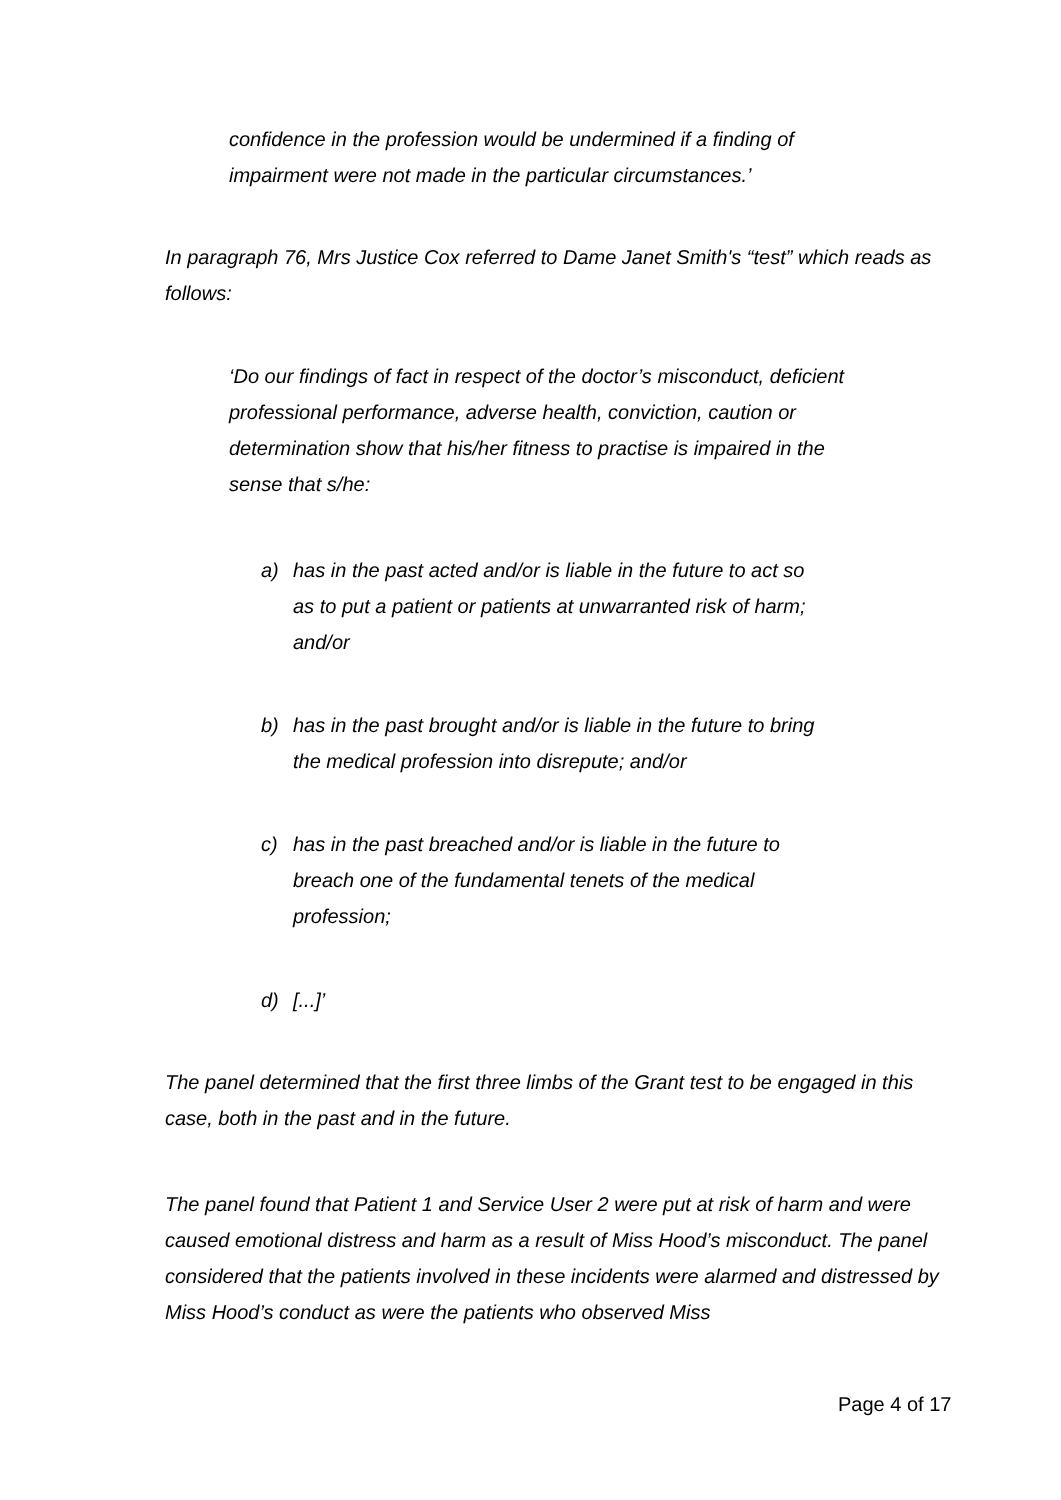confidence in the profession would be undermined if a finding of impairment were not made in the particular circumstances.’
In paragraph 76, Mrs Justice Cox referred to Dame Janet Smith's “test” which reads as follows:
‘Do our findings of fact in respect of the doctor’s misconduct, deficient professional performance, adverse health, conviction, caution or determination show that his/her fitness to practise is impaired in the sense that s/he:
a) has in the past acted and/or is liable in the future to act so as to put a patient or patients at unwarranted risk of harm; and/or
b) has in the past brought and/or is liable in the future to bring the medical profession into disrepute; and/or
c) has in the past breached and/or is liable in the future to breach one of the fundamental tenets of the medical profession;
d) [...]’
The panel determined that the first three limbs of the Grant test to be engaged in this case, both in the past and in the future.
The panel found that Patient 1 and Service User 2 were put at risk of harm and were caused emotional distress and harm as a result of Miss Hood’s misconduct. The panel considered that the patients involved in these incidents were alarmed and distressed by Miss Hood’s conduct as were the patients who observed Miss
Page 4 of 17